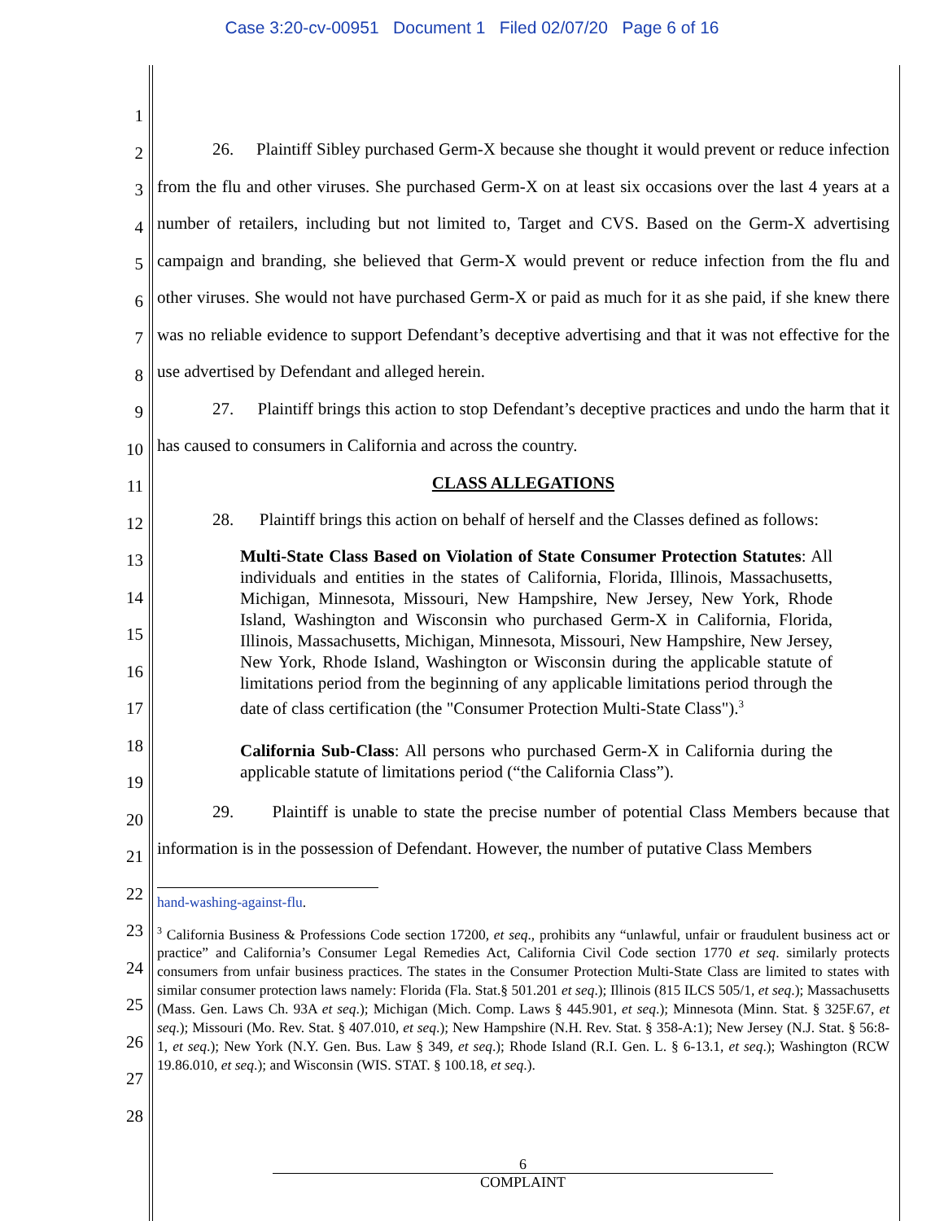Case 3:20-cv-00951 Document 1 Filed 02/07/20 Page 6 of 16
1
2
3
4
5
6
7
8
9
10
11
12
13
14
15
16
17
18
19
20
21
22
23
24
25
26
27
28
26. Plaintiff Sibley purchased Germ-X because she thought it would prevent or reduce infection from the flu and other viruses. She purchased Germ-X on at least six occasions over the last 4 years at a number of retailers, including but not limited to, Target and CVS. Based on the Germ-X advertising campaign and branding, she believed that Germ-X would prevent or reduce infection from the flu and other viruses. She would not have purchased Germ-X or paid as much for it as she paid, if she knew there was no reliable evidence to support Defendant’s deceptive advertising and that it was not effective for the use advertised by Defendant and alleged herein.
27. Plaintiff brings this action to stop Defendant’s deceptive practices and undo the harm that it has caused to consumers in California and across the country.
CLASS ALLEGATIONS
28. Plaintiff brings this action on behalf of herself and the Classes defined as follows:
Multi-State Class Based on Violation of State Consumer Protection Statutes: All individuals and entities in the states of California, Florida, Illinois, Massachusetts, Michigan, Minnesota, Missouri, New Hampshire, New Jersey, New York, Rhode Island, Washington and Wisconsin who purchased Germ-X in California, Florida, Illinois, Massachusetts, Michigan, Minnesota, Missouri, New Hampshire, New Jersey, New York, Rhode Island, Washington or Wisconsin during the applicable statute of limitations period from the beginning of any applicable limitations period through the date of class certification (the "Consumer Protection Multi-State Class").<sup>3</sup>
California Sub-Class: All persons who purchased Germ-X in California during the applicable statute of limitations period (“the California Class”).
29. Plaintiff is unable to state the precise number of potential Class Members because that information is in the possession of Defendant. However, the number of putative Class Members
hand-washing-against-flu.
<sup>3</sup> California Business & Professions Code section 17200, et seq., prohibits any “unlawful, unfair or fraudulent business act or practice” and California’s Consumer Legal Remedies Act, California Civil Code section 1770 et seq. similarly protects consumers from unfair business practices. The states in the Consumer Protection Multi-State Class are limited to states with similar consumer protection laws namely: Florida (Fla. Stat.§ 501.201 et seq.); Illinois (815 ILCS 505/1, et seq.); Massachusetts (Mass. Gen. Laws Ch. 93A et seq.); Michigan (Mich. Comp. Laws § 445.901, et seq.); Minnesota (Minn. Stat. § 325F.67, et seq.); Missouri (Mo. Rev. Stat. § 407.010, et seq.); New Hampshire (N.H. Rev. Stat. § 358-A:1); New Jersey (N.J. Stat. § 56:8-1, et seq.); New York (N.Y. Gen. Bus. Law § 349, et seq.); Rhode Island (R.I. Gen. L. § 6-13.1, et seq.); Washington (RCW 19.86.010, et seq.); and Wisconsin (WIS. STAT. § 100.18, et seq.).
6
COMPLAINT